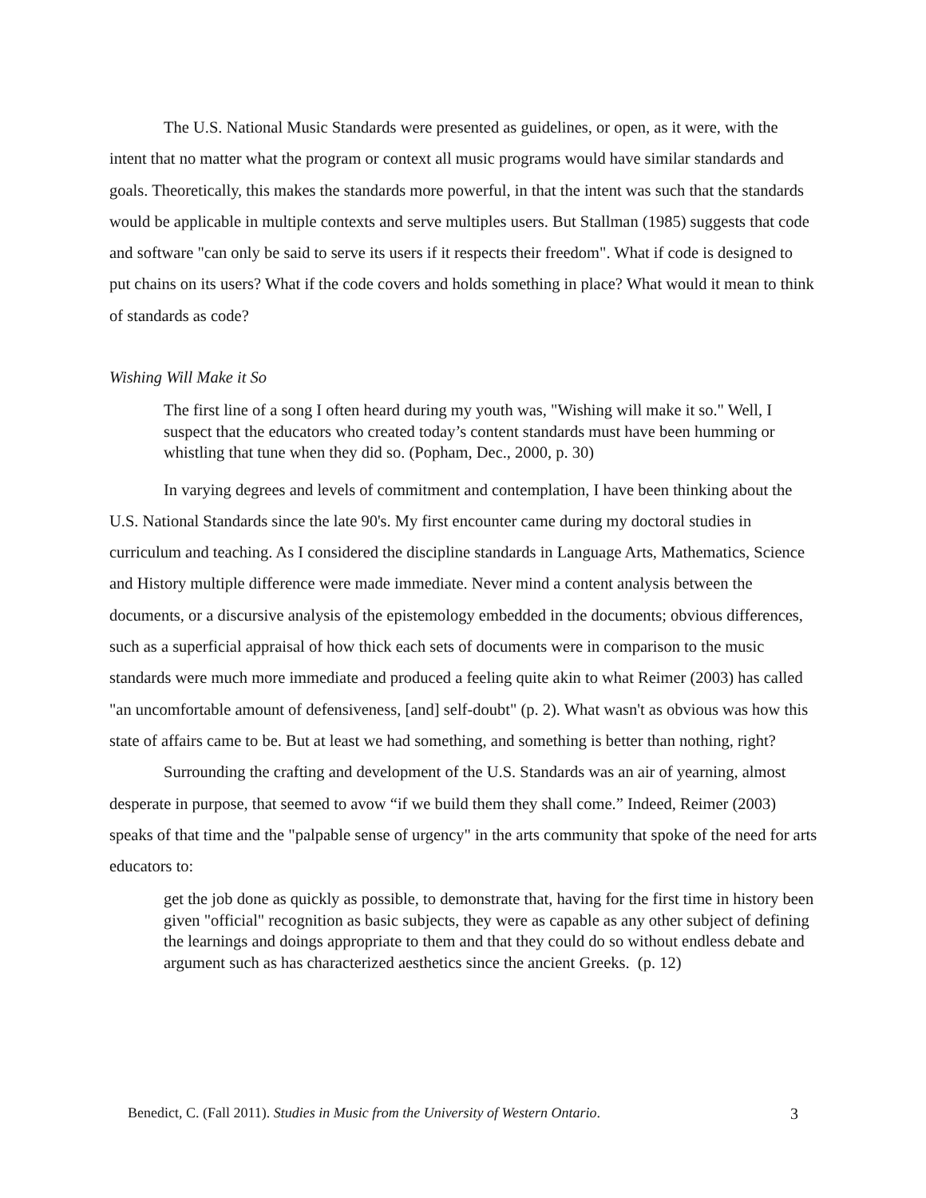The U.S. National Music Standards were presented as guidelines, or open, as it were, with the intent that no matter what the program or context all music programs would have similar standards and goals. Theoretically, this makes the standards more powerful, in that the intent was such that the standards would be applicable in multiple contexts and serve multiples users. But Stallman (1985) suggests that code and software "can only be said to serve its users if it respects their freedom". What if code is designed to put chains on its users? What if the code covers and holds something in place? What would it mean to think of standards as code?
Wishing Will Make it So
The first line of a song I often heard during my youth was, "Wishing will make it so." Well, I suspect that the educators who created today’s content standards must have been humming or whistling that tune when they did so. (Popham, Dec., 2000, p. 30)
In varying degrees and levels of commitment and contemplation, I have been thinking about the U.S. National Standards since the late 90's. My first encounter came during my doctoral studies in curriculum and teaching. As I considered the discipline standards in Language Arts, Mathematics, Science and History multiple difference were made immediate. Never mind a content analysis between the documents, or a discursive analysis of the epistemology embedded in the documents; obvious differences, such as a superficial appraisal of how thick each sets of documents were in comparison to the music standards were much more immediate and produced a feeling quite akin to what Reimer (2003) has called "an uncomfortable amount of defensiveness, [and] self-doubt" (p. 2). What wasn't as obvious was how this state of affairs came to be. But at least we had something, and something is better than nothing, right?
Surrounding the crafting and development of the U.S. Standards was an air of yearning, almost desperate in purpose, that seemed to avow “if we build them they shall come.” Indeed, Reimer (2003) speaks of that time and the "palpable sense of urgency" in the arts community that spoke of the need for arts educators to:
get the job done as quickly as possible, to demonstrate that, having for the first time in history been given "official" recognition as basic subjects, they were as capable as any other subject of defining the learnings and doings appropriate to them and that they could do so without endless debate and argument such as has characterized aesthetics since the ancient Greeks. (p. 12)
Benedict, C. (Fall 2011). Studies in Music from the University of Western Ontario. 3